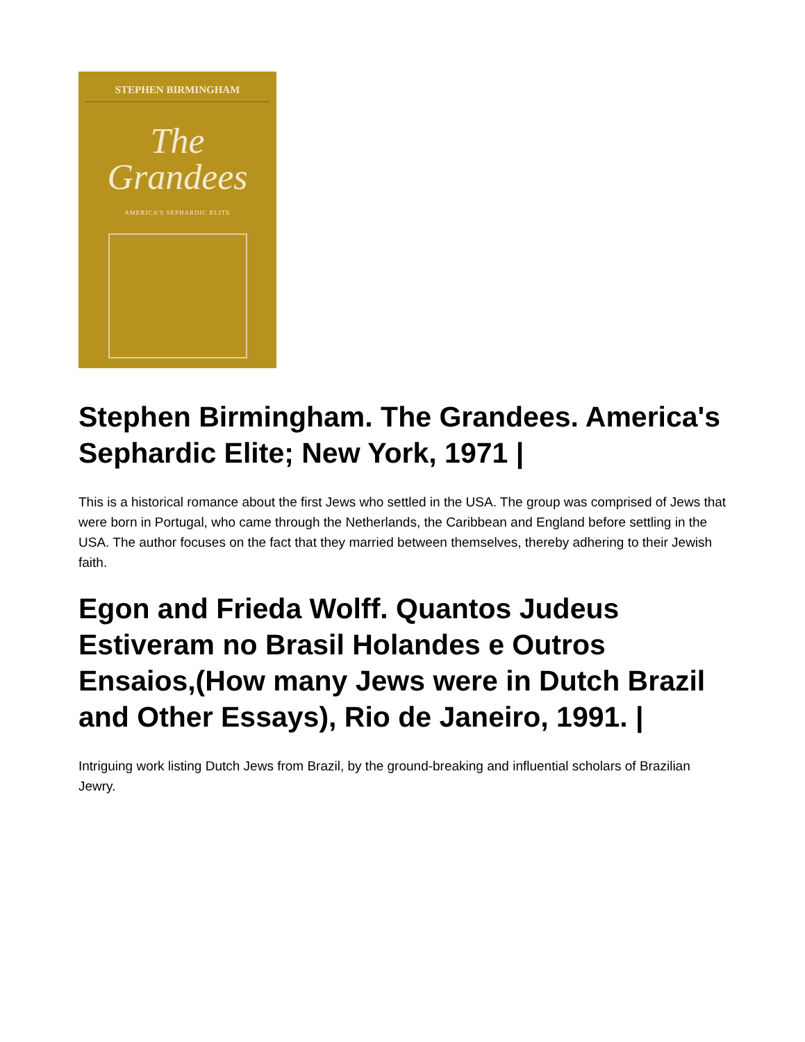STEPHEN BIRMINGHAM
The
Grandees
AMERICA'S SEPHARDIC ELITE
Stephen Birmingham. The Grandees. America's Sephardic Elite; New York, 1971 |
This is a historical romance about the first Jews who settled in the USA. The group was comprised of Jews that were born in Portugal, who came through the Netherlands, the Caribbean and England before settling in the USA. The author focuses on the fact that they married between themselves, thereby adhering to their Jewish faith.
Egon and Frieda Wolff. Quantos Judeus Estiveram no Brasil Holandes e Outros Ensaios,(How many Jews were in Dutch Brazil and Other Essays), Rio de Janeiro, 1991. |
Intriguing work listing Dutch Jews from Brazil, by the ground-breaking and influential scholars of Brazilian Jewry.